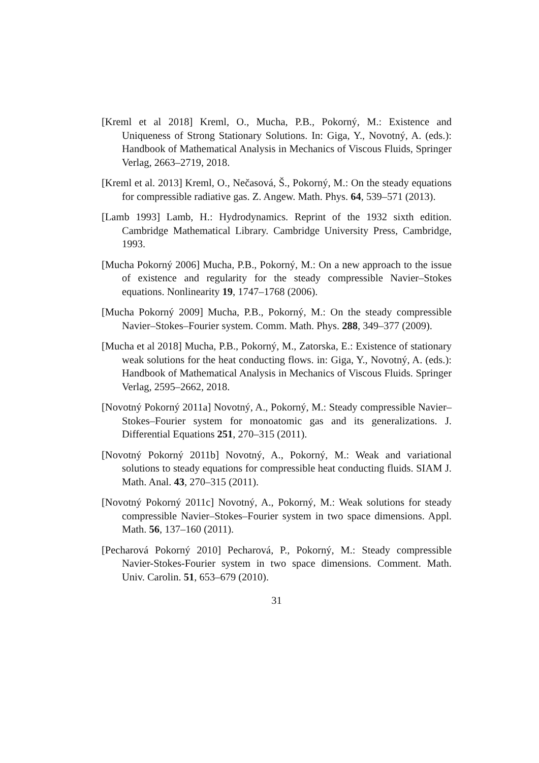[Kreml et al 2018] Kreml, O., Mucha, P.B., Pokorný, M.: Existence and Uniqueness of Strong Stationary Solutions. In: Giga, Y., Novotný, A. (eds.): Handbook of Mathematical Analysis in Mechanics of Viscous Fluids, Springer Verlag, 2663–2719, 2018.
[Kreml et al. 2013] Kreml, O., Nečasová, Š., Pokorný, M.: On the steady equations for compressible radiative gas. Z. Angew. Math. Phys. 64, 539–571 (2013).
[Lamb 1993] Lamb, H.: Hydrodynamics. Reprint of the 1932 sixth edition. Cambridge Mathematical Library. Cambridge University Press, Cambridge, 1993.
[Mucha Pokorný 2006] Mucha, P.B., Pokorný, M.: On a new approach to the issue of existence and regularity for the steady compressible Navier–Stokes equations. Nonlinearity 19, 1747–1768 (2006).
[Mucha Pokorný 2009] Mucha, P.B., Pokorný, M.: On the steady compressible Navier–Stokes–Fourier system. Comm. Math. Phys. 288, 349–377 (2009).
[Mucha et al 2018] Mucha, P.B., Pokorný, M., Zatorska, E.: Existence of stationary weak solutions for the heat conducting flows. in: Giga, Y., Novotný, A. (eds.): Handbook of Mathematical Analysis in Mechanics of Viscous Fluids. Springer Verlag, 2595–2662, 2018.
[Novotný Pokorný 2011a] Novotný, A., Pokorný, M.: Steady compressible Navier–Stokes–Fourier system for monoatomic gas and its generalizations. J. Differential Equations 251, 270–315 (2011).
[Novotný Pokorný 2011b] Novotný, A., Pokorný, M.: Weak and variational solutions to steady equations for compressible heat conducting fluids. SIAM J. Math. Anal. 43, 270–315 (2011).
[Novotný Pokorný 2011c] Novotný, A., Pokorný, M.: Weak solutions for steady compressible Navier–Stokes–Fourier system in two space dimensions. Appl. Math. 56, 137–160 (2011).
[Pecharová Pokorný 2010] Pecharová, P., Pokorný, M.: Steady compressible Navier-Stokes-Fourier system in two space dimensions. Comment. Math. Univ. Carolin. 51, 653–679 (2010).
31